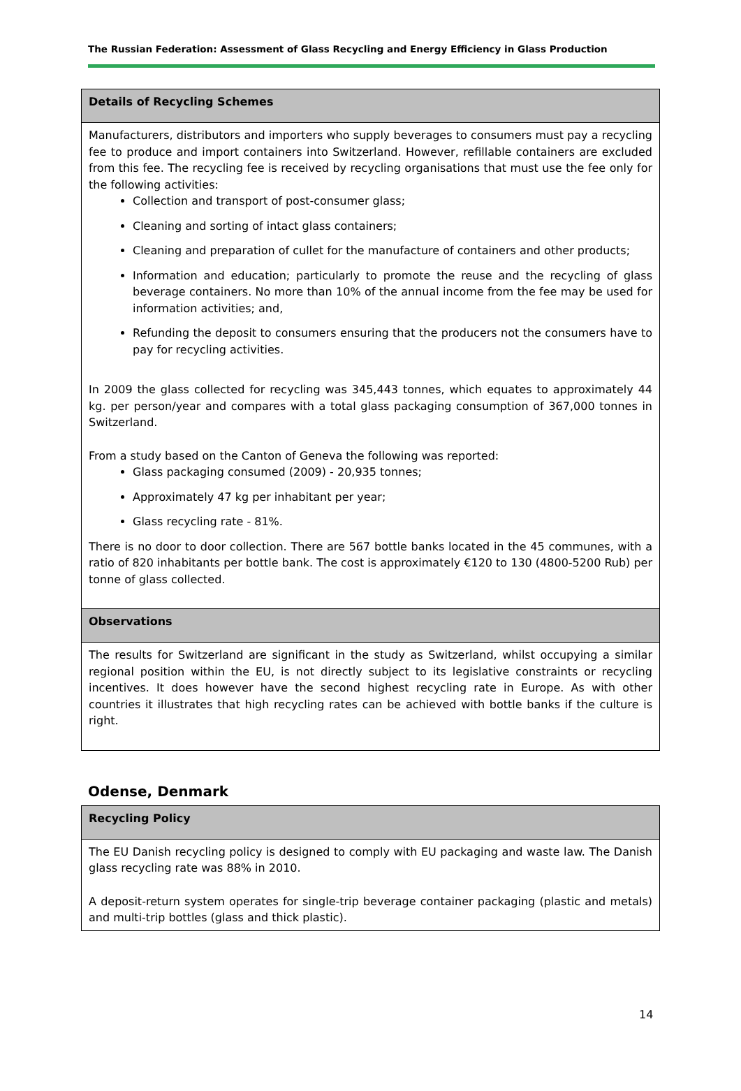The Russian Federation: Assessment of Glass Recycling and Energy Efficiency in Glass Production
| Details of Recycling Schemes |
| Manufacturers, distributors and importers who supply beverages to consumers must pay a recycling fee to produce and import containers into Switzerland. However, refillable containers are excluded from this fee. The recycling fee is received by recycling organisations that must use the fee only for the following activities: Collection and transport of post-consumer glass; Cleaning and sorting of intact glass containers; Cleaning and preparation of cullet for the manufacture of containers and other products; Information and education; particularly to promote the reuse and the recycling of glass beverage containers. No more than 10% of the annual income from the fee may be used for information activities; and, Refunding the deposit to consumers ensuring that the producers not the consumers have to pay for recycling activities. In 2009 the glass collected for recycling was 345,443 tonnes, which equates to approximately 44 kg. per person/year and compares with a total glass packaging consumption of 367,000 tonnes in Switzerland. From a study based on the Canton of Geneva the following was reported: Glass packaging consumed (2009) - 20,935 tonnes; Approximately 47 kg per inhabitant per year; Glass recycling rate - 81%. There is no door to door collection. There are 567 bottle banks located in the 45 communes, with a ratio of 820 inhabitants per bottle bank. The cost is approximately €120 to 130 (4800-5200 Rub) per tonne of glass collected. |
| Observations |
| The results for Switzerland are significant in the study as Switzerland, whilst occupying a similar regional position within the EU, is not directly subject to its legislative constraints or recycling incentives. It does however have the second highest recycling rate in Europe. As with other countries it illustrates that high recycling rates can be achieved with bottle banks if the culture is right. |
Odense, Denmark
| Recycling Policy |
| The EU Danish recycling policy is designed to comply with EU packaging and waste law. The Danish glass recycling rate was 88% in 2010. A deposit-return system operates for single-trip beverage container packaging (plastic and metals) and multi-trip bottles (glass and thick plastic). |
14